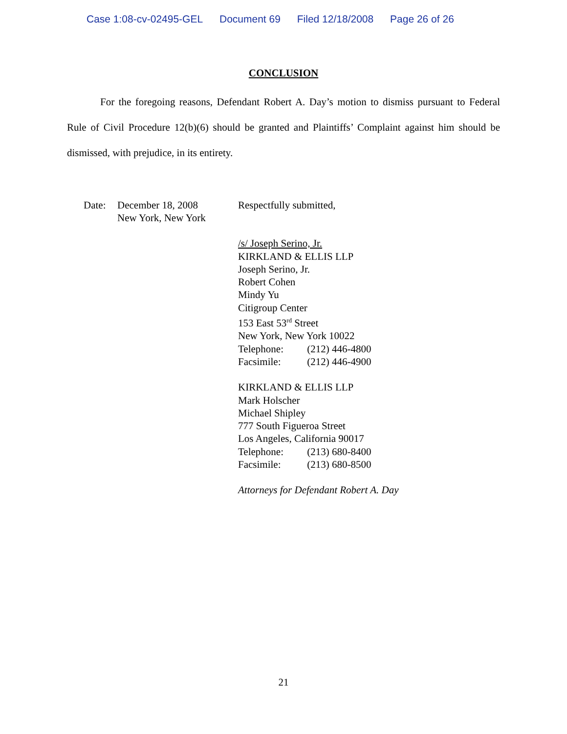Case 1:08-cv-02495-GEL Document 69 Filed 12/18/2008 Page 26 of 26
CONCLUSION
For the foregoing reasons, Defendant Robert A. Day’s motion to dismiss pursuant to Federal Rule of Civil Procedure 12(b)(6) should be granted and Plaintiffs’ Complaint against him should be dismissed, with prejudice, in its entirety.
Date: December 18, 2008
New York, New York
Respectfully submitted,
/s/ Joseph Serino, Jr.
KIRKLAND & ELLIS LLP
Joseph Serino, Jr.
Robert Cohen
Mindy Yu
Citigroup Center
153 East 53<sup>rd</sup> Street
New York, New York 10022
Telephone: (212) 446-4800
Facsimile: (212) 446-4900
KIRKLAND & ELLIS LLP
Mark Holscher
Michael Shipley
777 South Figueroa Street
Los Angeles, California 90017
Telephone: (213) 680-8400
Facsimile: (213) 680-8500
Attorneys for Defendant Robert A. Day
21